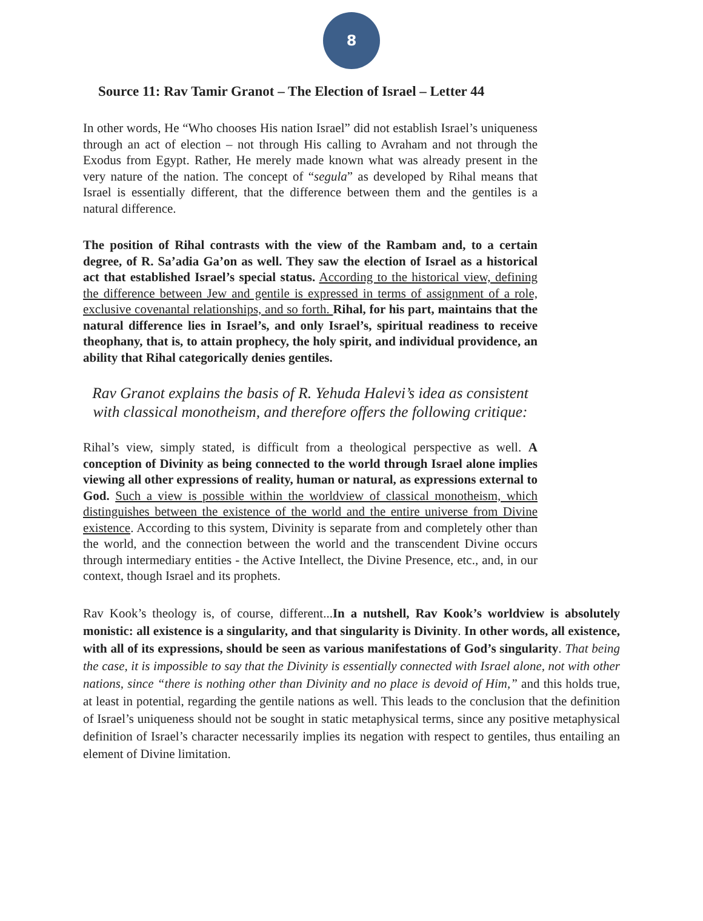8
Source 11: Rav Tamir Granot – The Election of Israel – Letter 44
In other words, He “Who chooses His nation Israel” did not establish Israel’s uniqueness through an act of election – not through His calling to Avraham and not through the Exodus from Egypt. Rather, He merely made known what was already present in the very nature of the nation. The concept of “segula” as developed by Rihal means that Israel is essentially different, that the difference between them and the gentiles is a natural difference.
The position of Rihal contrasts with the view of the Rambam and, to a certain degree, of R. Sa’adia Ga’on as well. They saw the election of Israel as a historical act that established Israel’s special status. According to the historical view, defining the difference between Jew and gentile is expressed in terms of assignment of a role, exclusive covenantal relationships, and so forth. Rihal, for his part, maintains that the natural difference lies in Israel’s, and only Israel’s, spiritual readiness to receive theophany, that is, to attain prophecy, the holy spirit, and individual providence, an ability that Rihal categorically denies gentiles.
Rav Granot explains the basis of R. Yehuda Halevi’s idea as consistent with classical monotheism, and therefore offers the following critique:
Rihal’s view, simply stated, is difficult from a theological perspective as well. A conception of Divinity as being connected to the world through Israel alone implies viewing all other expressions of reality, human or natural, as expressions external to God. Such a view is possible within the worldview of classical monotheism, which distinguishes between the existence of the world and the entire universe from Divine existence. According to this system, Divinity is separate from and completely other than the world, and the connection between the world and the transcendent Divine occurs through intermediary entities - the Active Intellect, the Divine Presence, etc., and, in our context, though Israel and its prophets.
Rav Kook’s theology is, of course, different...In a nutshell, Rav Kook’s worldview is absolutely monistic: all existence is a singularity, and that singularity is Divinity. In other words, all existence, with all of its expressions, should be seen as various manifestations of God’s singularity. That being the case, it is impossible to say that the Divinity is essentially connected with Israel alone, not with other nations, since “there is nothing other than Divinity and no place is devoid of Him,” and this holds true, at least in potential, regarding the gentile nations as well. This leads to the conclusion that the definition of Israel’s uniqueness should not be sought in static metaphysical terms, since any positive metaphysical definition of Israel’s character necessarily implies its negation with respect to gentiles, thus entailing an element of Divine limitation.